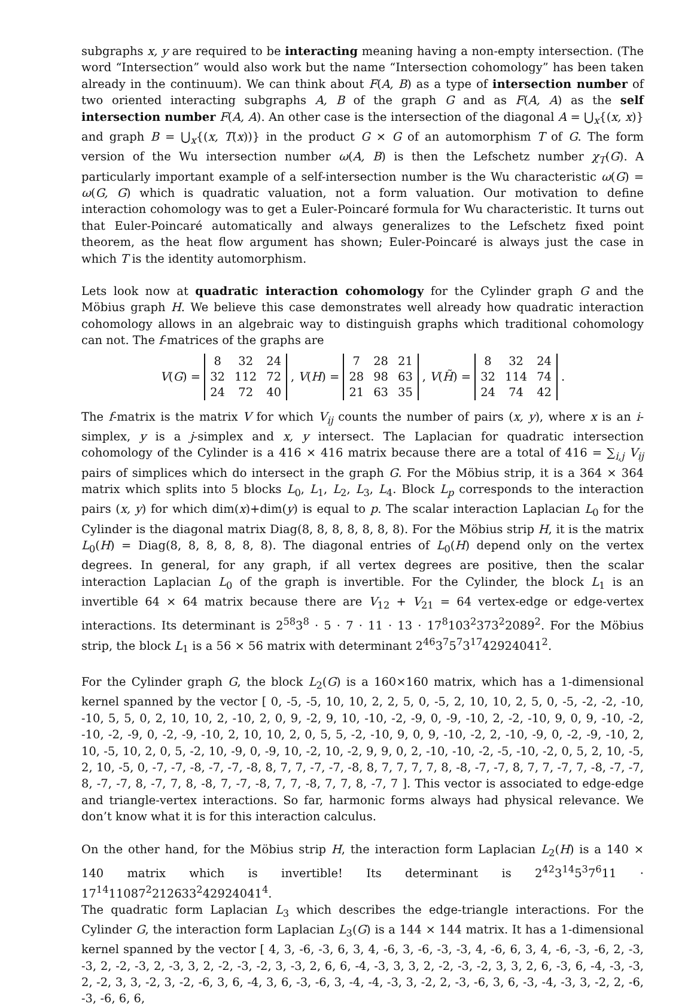subgraphs x, y are required to be interacting meaning having a non-empty intersection. (The word “Intersection” would also work but the name “Intersection cohomology” has been taken already in the continuum). We can think about F(A, B) as a type of intersection number of two oriented interacting subgraphs A, B of the graph G and as F(A, A) as the self intersection number F(A, A). An other case is the intersection of the diagonal A = ⋃<sub>x</sub>{(x, x)} and graph B = ⋃<sub>x</sub>{(x, T(x))} in the product G × G of an automorphism T of G. The form version of the Wu intersection number ω(A, B) is then the Lefschetz number χ<sub>T</sub>(G). A particularly important example of a self-intersection number is the Wu characteristic ω(G) = ω(G, G) which is quadratic valuation, not a form valuation. Our motivation to define interaction cohomology was to get a Euler-Poincaré formula for Wu characteristic. It turns out that Euler-Poincaré automatically and always generalizes to the Lefschetz fixed point theorem, as the heat flow argument has shown; Euler-Poincaré is always just the case in which T is the identity automorphism.
Lets look now at quadratic interaction cohomology for the Cylinder graph G and the Möbius graph H. We believe this case demonstrates well already how quadratic interaction cohomology allows in an algebraic way to distinguish graphs which traditional cohomology can not. The f-matrices of the graphs are
V(G) =
| 8 | 32 | 24 |
| 32 | 112 | 72 |
| 24 | 72 | 40 |
, V(H) =
| 7 | 28 | 21 |
| 28 | 98 | 63 |
| 21 | 63 | 35 |
, V(H̃) =
| 8 | 32 | 24 |
| 32 | 114 | 74 |
| 24 | 74 | 42 |
.
The f-matrix is the matrix V for which V<sub>ij</sub> counts the number of pairs (x, y), where x is an i-simplex, y is a j-simplex and x, y intersect. The Laplacian for quadratic intersection cohomology of the Cylinder is a 416 × 416 matrix because there are a total of 416 = ∑<sub>i,j</sub> V<sub>ij</sub> pairs of simplices which do intersect in the graph G. For the Möbius strip, it is a 364 × 364 matrix which splits into 5 blocks L<sub>0</sub>, L<sub>1</sub>, L<sub>2</sub>, L<sub>3</sub>, L<sub>4</sub>. Block L<sub>p</sub> corresponds to the interaction pairs (x, y) for which dim(x)+dim(y) is equal to p. The scalar interaction Laplacian L<sub>0</sub> for the Cylinder is the diagonal matrix Diag(8, 8, 8, 8, 8, 8, 8). For the Möbius strip H, it is the matrix L<sub>0</sub>(H) = Diag(8, 8, 8, 8, 8, 8). The diagonal entries of L<sub>0</sub>(H) depend only on the vertex degrees. In general, for any graph, if all vertex degrees are positive, then the scalar interaction Laplacian L<sub>0</sub> of the graph is invertible. For the Cylinder, the block L<sub>1</sub> is an invertible 64 × 64 matrix because there are V<sub>12</sub> + V<sub>21</sub> = 64 vertex-edge or edge-vertex interactions. Its determinant is 2<sup>58</sup>3<sup>8</sup> · 5 · 7 · 11 · 13 · 17<sup>8</sup>103<sup>2</sup>373<sup>2</sup>2089<sup>2</sup>. For the Möbius strip, the block L<sub>1</sub> is a 56 × 56 matrix with determinant 2<sup>46</sup>3<sup>7</sup>5<sup>7</sup>3<sup>17</sup>42924041<sup>2</sup>.
For the Cylinder graph G, the block L<sub>2</sub>(G) is a 160×160 matrix, which has a 1-dimensional kernel spanned by the vector [ 0, -5, -5, 10, 10, 2, 2, 5, 0, -5, 2, 10, 10, 2, 5, 0, -5, -2, -2, -10, -10, 5, 5, 0, 2, 10, 10, 2, -10, 2, 0, 9, -2, 9, 10, -10, -2, -9, 0, -9, -10, 2, -2, -10, 9, 0, 9, -10, -2, -10, -2, -9, 0, -2, -9, -10, 2, 10, 10, 2, 0, 5, 5, -2, -10, 9, 0, 9, -10, -2, 2, -10, -9, 0, -2, -9, -10, 2, 10, -5, 10, 2, 0, 5, -2, 10, -9, 0, -9, 10, -2, 10, -2, 9, 9, 0, 2, -10, -10, -2, -5, -10, -2, 0, 5, 2, 10, -5, 2, 10, -5, 0, -7, -7, -8, -7, -7, -8, 8, 7, 7, -7, -7, -8, 8, 7, 7, 7, 7, 8, -8, -7, -7, 8, 7, 7, -7, 7, -8, -7, -7, 8, -7, -7, 8, -7, 7, 8, -8, 7, -7, -8, 7, 7, -8, 7, 7, 8, -7, 7 ]. This vector is associated to edge-edge and triangle-vertex interactions. So far, harmonic forms always had physical relevance. We don’t know what it is for this interaction calculus.
On the other hand, for the Möbius strip H, the interaction form Laplacian L<sub>2</sub>(H) is a 140 × 140 matrix which is invertible! Its determinant is 2<sup>42</sup>3<sup>14</sup>5<sup>3</sup>7<sup>6</sup>11 · 17<sup>14</sup>11087<sup>2</sup>212633<sup>2</sup>42924041<sup>4</sup>.
The quadratic form Laplacian L<sub>3</sub> which describes the edge-triangle interactions. For the Cylinder G, the interaction form Laplacian L<sub>3</sub>(G) is a 144 × 144 matrix. It has a 1-dimensional kernel spanned by the vector [ 4, 3, -6, -3, 6, 3, 4, -6, 3, -6, -3, -3, 4, -6, 6, 3, 4, -6, -3, -6, 2, -3, -3, 2, -2, -3, 2, -3, 3, 2, -2, -3, -2, 3, -3, 2, 6, 6, -4, -3, 3, 3, 2, -2, -3, -2, 3, 3, 2, 6, -3, 6, -4, -3, -3, 2, -2, 3, 3, -2, 3, -2, -6, 3, 6, -4, 3, 6, -3, -6, 3, -4, -4, -3, 3, -2, 2, -3, -6, 3, 6, -3, -4, -3, 3, -2, 2, -6, -3, -6, 6, 6,